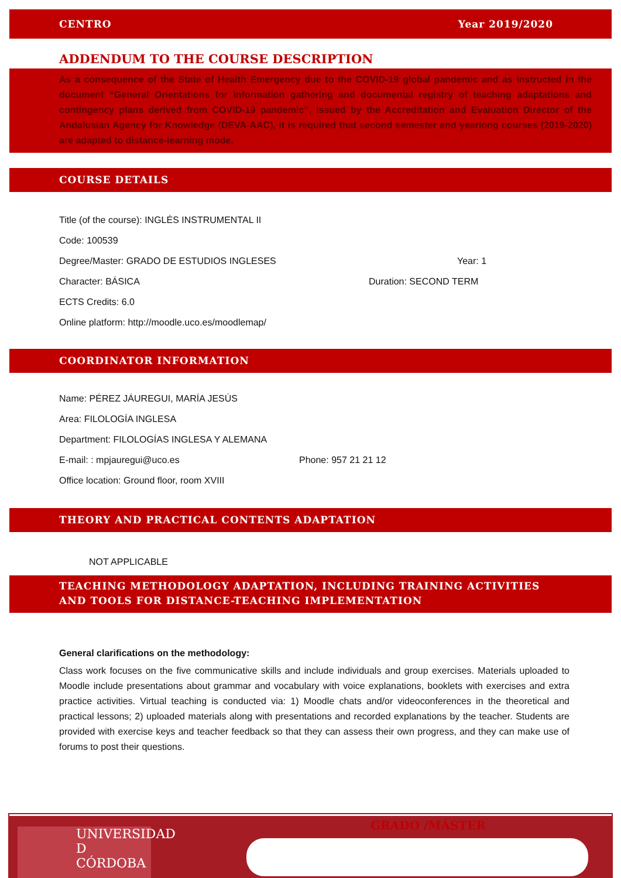CENTRO Year 2019/2020
ADDENDUM TO THE COURSE DESCRIPTION
As a consequence of the State of Health Emergency due to the COVID-19 global pandemic and as instructed in the document “General Orientations for information gathering and documental registry of teaching adaptations and contingency plans derived from COVID-19 pandemic”, issued by the Accreditation and Evaluation Director of the Andalusian Agency for Knowledge (DEVA-AAC), it is required that second semester and yearlong courses (2019-2020) are adapted to distance-learning mode.
COURSE DETAILS
Title (of the course): INGLÉS INSTRUMENTAL II
Code: 100539
Degree/Master: GRADO DE ESTUDIOS INGLESES Year: 1
Character: BÁSICA Duration: SECOND TERM
ECTS Credits: 6.0
Online platform: http://moodle.uco.es/moodlemap/
COORDINATOR INFORMATION
Name: PÉREZ JÁUREGUI, MARÍA JESÚS
Area: FILOLOGÍA INGLESA
Department: FILOLOGÍAS INGLESA Y ALEMANA
E-mail: : mpjauregui@uco.es Phone: 957 21 21 12
Office location: Ground floor, room XVIII
THEORY AND PRACTICAL CONTENTS ADAPTATION
NOT APPLICABLE
TEACHING METHODOLOGY ADAPTATION, INCLUDING TRAINING ACTIVITIES AND TOOLS FOR DISTANCE-TEACHING IMPLEMENTATION
General clarifications on the methodology:
Class work focuses on the five communicative skills and include individuals and group exercises. Materials uploaded to Moodle include presentations about grammar and vocabulary with voice explanations, booklets with exercises and extra practice activities. Virtual teaching is conducted via: 1) Moodle chats and/or videoconferences in the theoretical and practical lessons; 2) uploaded materials along with presentations and recorded explanations by the teacher. Students are provided with exercise keys and teacher feedback so that they can assess their own progress, and they can make use of forums to post their questions.
UNIVERSIDAD
D
CÓRDOBA
GRADO /MÁSTER